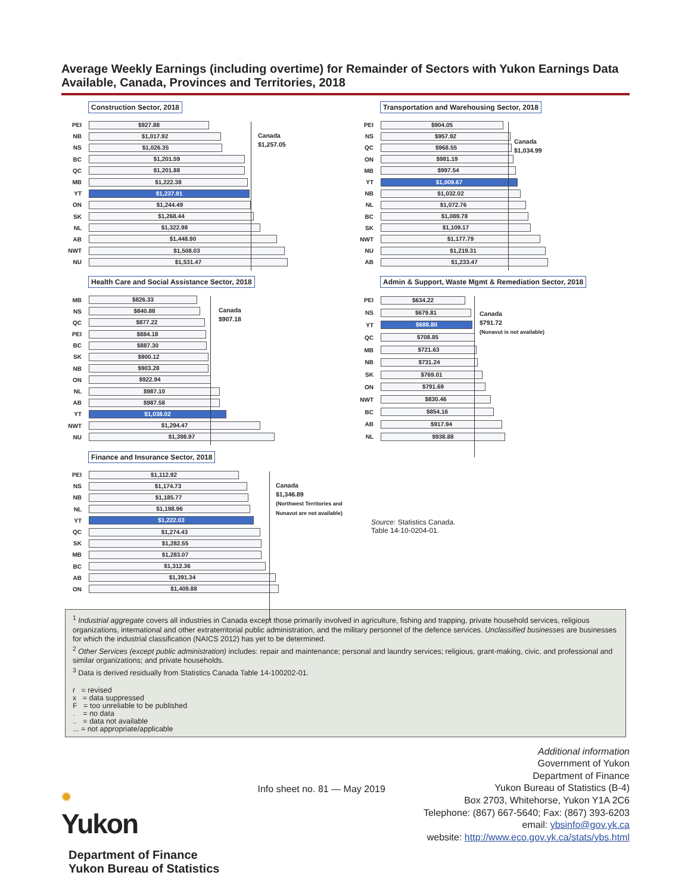Average Weekly Earnings (including overtime) for Remainder of Sectors with Yukon Earnings Data Available, Canada, Provinces and Territories, 2018
Construction Sector, 2018
Canada
$1,257.05
PEI
$927.88
NB
$1,017.92
NS
$1,026.35
BC
$1,201.59
QC
$1,201.88
MB
$1,222.38
YT
$1,237.91
ON
$1,244.49
SK
$1,268.44
NL
$1,322.98
AB
$1,448.90
NWT
$1,508.03
NU
$1,531.47
Transportation and Warehousing Sector, 2018
Canada
$1,034.99
PEI
$904.05
NS
$957.92
QC
$968.55
ON
$981.19
MB
$997.54
YT
$1,009.67
NB
$1,032.02
NL
$1,072.76
BC
$1,089.78
SK
$1,109.17
NWT
$1,177.79
NU
$1,219.31
AB
$1,233.47
Health Care and Social Assistance Sector, 2018
Canada
$907.18
MB
$826.33
NS
$840.88
QC
$877.22
PEI
$884.18
BC
$887.30
SK
$900.12
NB
$903.28
ON
$922.94
NL
$987.10
AB
$987.58
YT
$1,038.02
NWT
$1,294.47
NU
$1,398.97
Admin & Support, Waste Mgmt & Remediation Sector, 2018
Canada
$791.72
(Nunavut is not available)
PEI
$634.22
NS
$679.81
YT
$688.80
QC
$708.85
MB
$721.63
NB
$731.24
SK
$769.01
ON
$791.69
NWT
$830.46
BC
$854.16
AB
$917.94
NL
$938.88
Finance and Insurance Sector, 2018
Canada
$1,346.89
(Northwest Territories and
Nunavut are not available)
PEI
$1,112.92
NS
$1,174.73
NB
$1,185.77
NL
$1,198.96
YT
$1,222.03
QC
$1,274.43
SK
$1,282.55
MB
$1,283.07
BC
$1,312.36
AB
$1,391.34
ON
$1,409.88
Source: Statistics Canada.
Table 14-10-0204-01.
<sup>1</sup> Industrial aggregate covers all industries in Canada except those primarily involved in agriculture, fishing and trapping, private household services, religious organizations, international and other extraterritorial public administration, and the military personnel of the defence services. Unclassified businesses are businesses for which the industrial classification (NAICS 2012) has yet to be determined.
<sup>2</sup> Other Services (except public administration) includes: repair and maintenance; personal and laundry services; religious, grant-making, civic, and professional and similar organizations; and private households.
<sup>3</sup> Data is derived residually from Statistics Canada Table 14-100202-01.
r = revised
x = data suppressed
F = too unreliable to be published
. = no data
.. = data not available
... = not appropriate/applicable
✹
Yukon
Department of Finance
Yukon Bureau of Statistics
Info sheet no. 81 — May 2019
Additional information
Government of Yukon
Department of Finance
Yukon Bureau of Statistics (B-4)
Box 2703, Whitehorse, Yukon Y1A 2C6
Telephone: (867) 667-5640; Fax: (867) 393-6203
email: ybsinfo@gov.yk.ca
website: http://www.eco.gov.yk.ca/stats/ybs.html